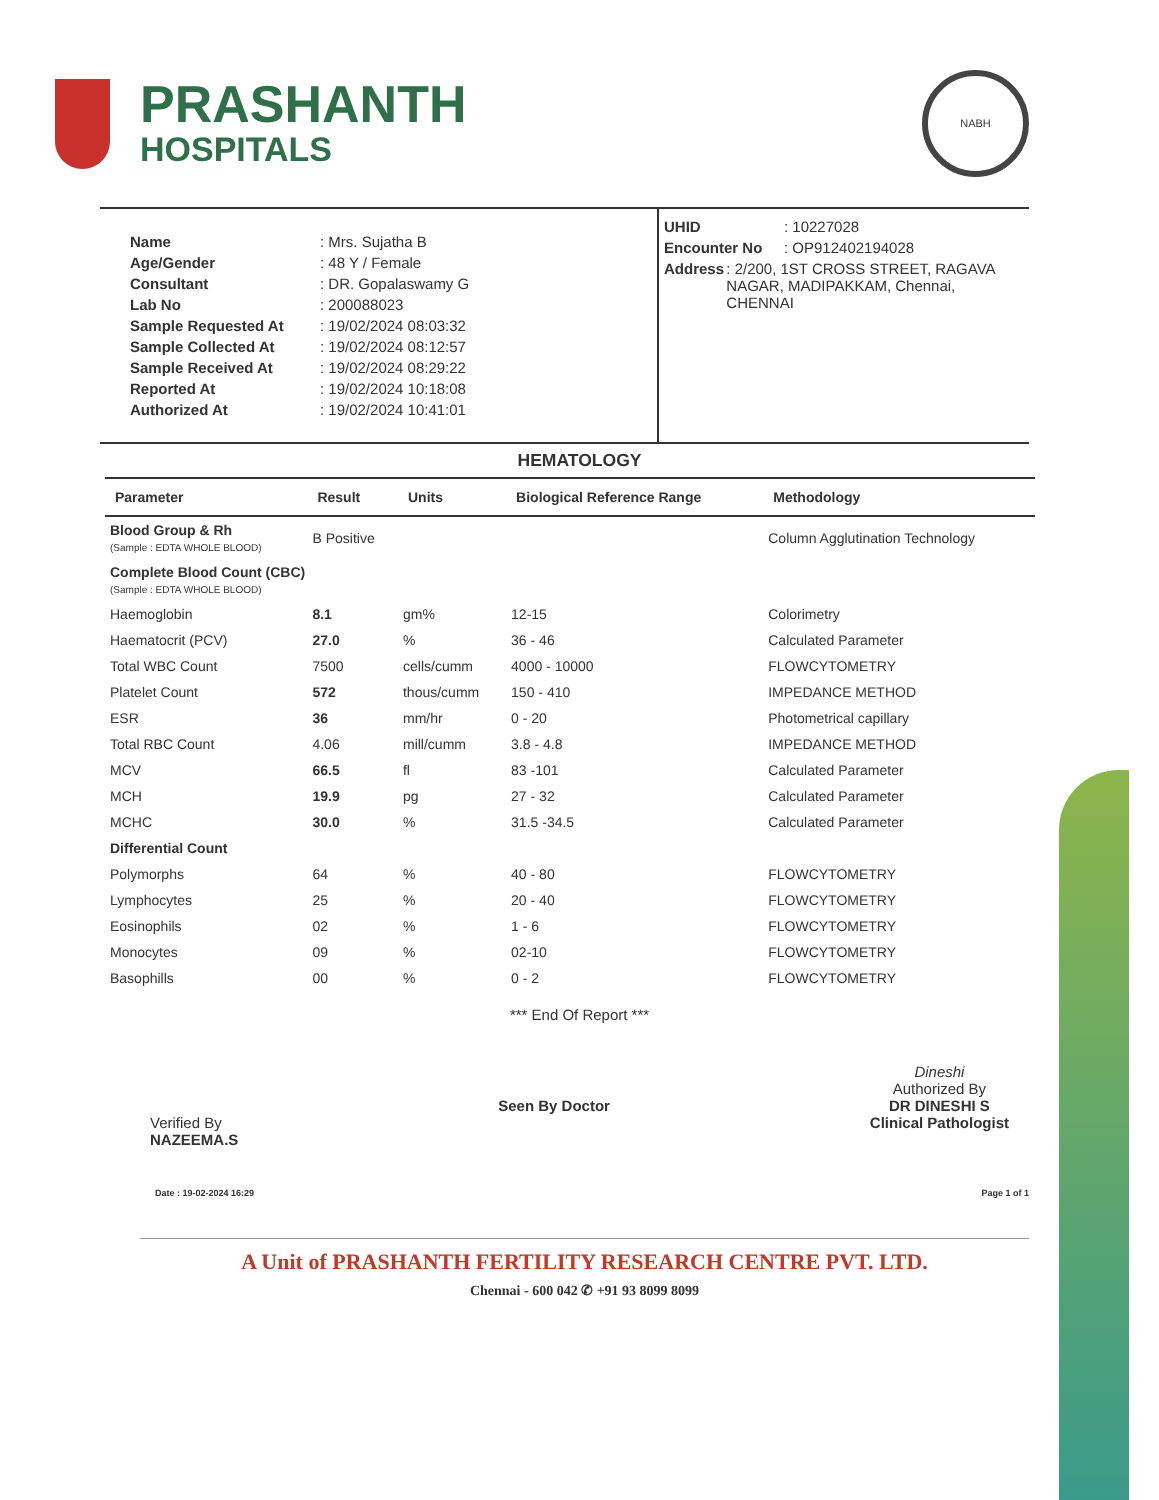PRASHANTH
HOSPITALS
NABH
Name: Mrs. Sujatha B
Age/Gender: 48 Y / Female
Consultant: DR. Gopalaswamy G
Lab No: 200088023
Sample Requested At: 19/02/2024 08:03:32
Sample Collected At: 19/02/2024 08:12:57
Sample Received At: 19/02/2024 08:29:22
Reported At: 19/02/2024 10:18:08
Authorized At: 19/02/2024 10:41:01
UHID: 10227028
Encounter No: OP912402194028
Address: 2/200, 1ST CROSS STREET, RAGAVA NAGAR, MADIPAKKAM, Chennai, CHENNAI
HEMATOLOGY
| Parameter | Result | Units | Biological Reference Range | Methodology |
| --- | --- | --- | --- | --- |
| Blood Group & Rh (Sample : EDTA WHOLE BLOOD) | B Positive | | | Column Agglutination Technology |
| Complete Blood Count (CBC) (Sample : EDTA WHOLE BLOOD) | | | | |
| Haemoglobin | 8.1 | gm% | 12-15 | Colorimetry |
| Haematocrit (PCV) | 27.0 | % | 36 - 46 | Calculated Parameter |
| Total WBC Count | 7500 | cells/cumm | 4000 - 10000 | FLOWCYTOMETRY |
| Platelet Count | 572 | thous/cumm | 150 - 410 | IMPEDANCE METHOD |
| ESR | 36 | mm/hr | 0 - 20 | Photometrical capillary |
| Total RBC Count | 4.06 | mill/cumm | 3.8 - 4.8 | IMPEDANCE METHOD |
| MCV | 66.5 | fl | 83 -101 | Calculated Parameter |
| MCH | 19.9 | pg | 27 - 32 | Calculated Parameter |
| MCHC | 30.0 | % | 31.5 -34.5 | Calculated Parameter |
| Differential Count | | | | |
| Polymorphs | 64 | % | 40 - 80 | FLOWCYTOMETRY |
| Lymphocytes | 25 | % | 20 - 40 | FLOWCYTOMETRY |
| Eosinophils | 02 | % | 1 - 6 | FLOWCYTOMETRY |
| Monocytes | 09 | % | 02-10 | FLOWCYTOMETRY |
| Basophills | 00 | % | 0 - 2 | FLOWCYTOMETRY |
*** End Of Report ***
Verified By
NAZEEMA.S
Seen By Doctor Dineshi
Authorized By
DR DINESHI S
Clinical Pathologist
Date : 19-02-2024 16:29 Page 1 of 1
A Unit of PRASHANTH FERTILITY RESEARCH CENTRE PVT. LTD.
Chennai - 600 042 ✆ +91 93 8099 8099